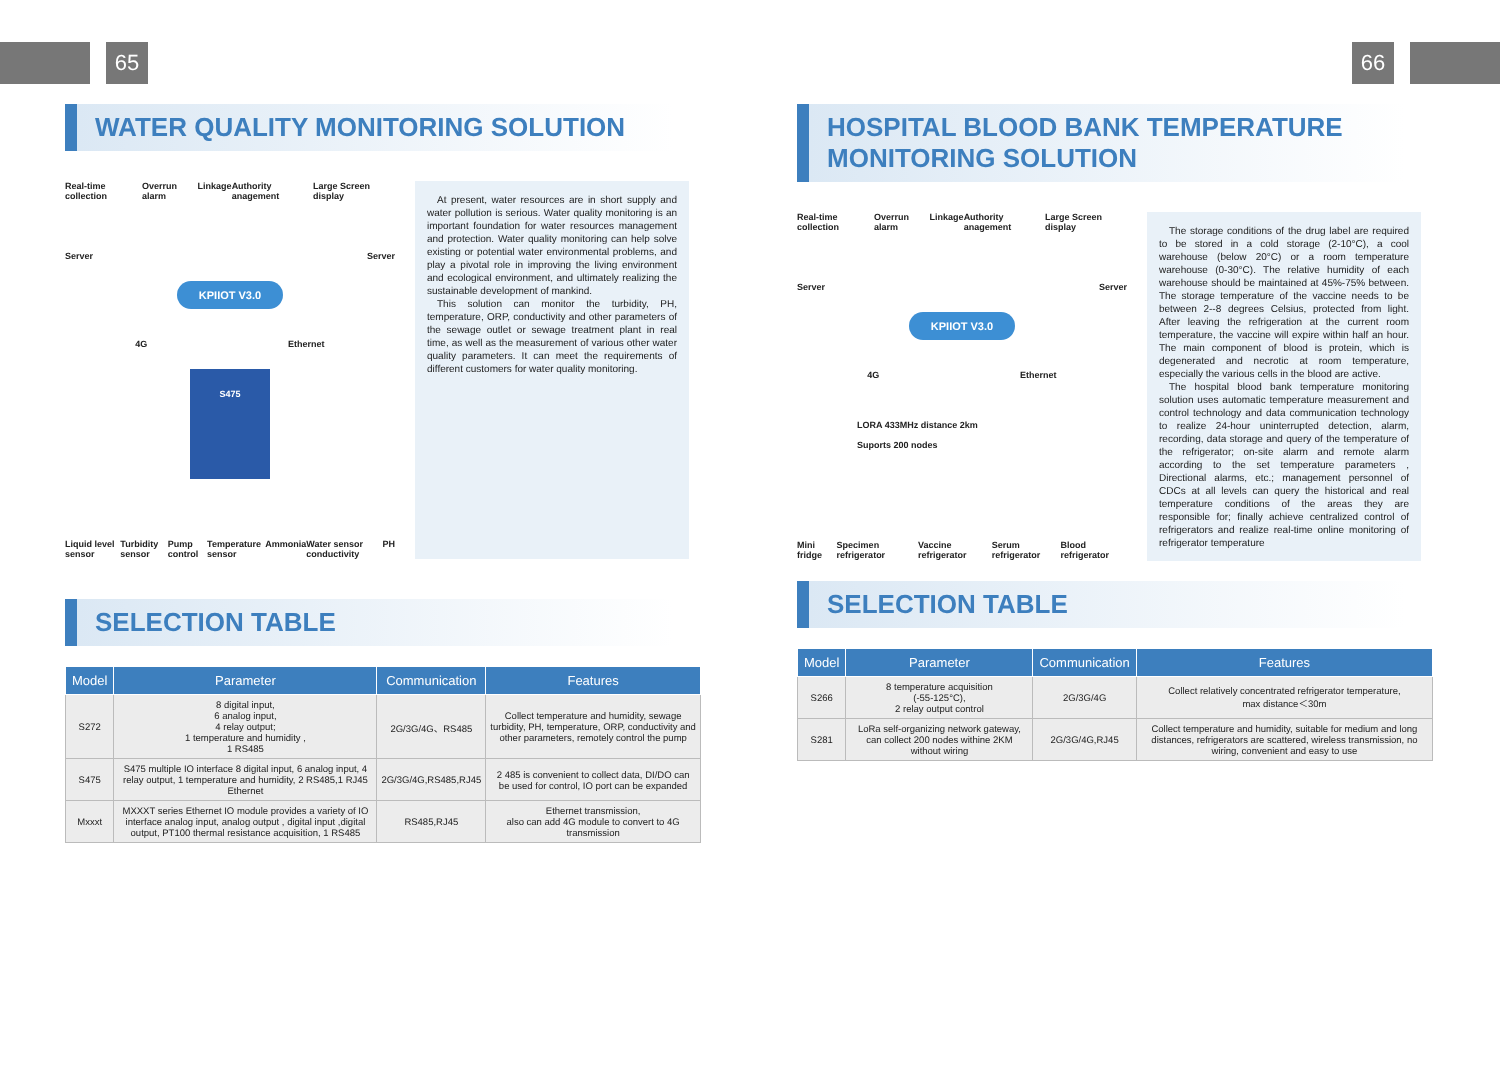65
WATER QUALITY MONITORING SOLUTION
Real-time collection Overrun alarm Linkage Authority anagement Large Screen display
Server
KPIIOT V3.0
Server
4G Ethernet
S475
Liquid level sensor Turbidity sensor Pump control Temperature sensor Ammonia Water sensor conductivity PH
 At present, water resources are in short supply and water pollution is serious. Water quality monitoring is an important foundation for water resources management and protection. Water quality monitoring can help solve existing or potential water environmental problems, and play a pivotal role in improving the living environment and ecological environment, and ultimately realizing the sustainable development of mankind.
 This solution can monitor the turbidity, PH, temperature, ORP, conductivity and other parameters of the sewage outlet or sewage treatment plant in real time, as well as the measurement of various other water quality parameters. It can meet the requirements of different customers for water quality monitoring.
SELECTION TABLE
| Model | Parameter | Communication | Features |
| --- | --- | --- | --- |
| S272 | 8 digital input, 6 analog input, 4 relay output; 1 temperature and humidity , 1 RS485 | 2G/3G/4G、RS485 | Collect temperature and humidity, sewage turbidity, PH, temperature, ORP, conductivity and other parameters, remotely control the pump |
| S475 | S475 multiple IO interface 8 digital input, 6 analog input, 4 relay output, 1 temperature and humidity, 2 RS485,1 RJ45 Ethernet | 2G/3G/4G,RS485,RJ45 | 2 485 is convenient to collect data, DI/DO can be used for control, IO port can be expanded |
| Mxxxt | MXXXT series Ethernet IO module provides a variety of IO interface analog input, analog output , digital input ,digital output, PT100 thermal resistance acquisition, 1 RS485 | RS485,RJ45 | Ethernet transmission, also can add 4G module to convert to 4G transmission |
66
HOSPITAL BLOOD BANK TEMPERATURE MONITORING SOLUTION
Real-time collection Overrun alarm Linkage Authority anagement Large Screen display
Server
KPIIOT V3.0
Server
4G Ethernet
LORA 433MHz distance 2km
Suports 200 nodes
Mini fridge Specimen refrigerator Vaccine refrigerator Serum refrigerator Blood refrigerator
 The storage conditions of the drug label are required to be stored in a cold storage (2-10°C), a cool warehouse (below 20°C) or a room temperature warehouse (0-30°C). The relative humidity of each warehouse should be maintained at 45%-75% between. The storage temperature of the vaccine needs to be between 2--8 degrees Celsius, protected from light. After leaving the refrigeration at the current room temperature, the vaccine will expire within half an hour. The main component of blood is protein, which is degenerated and necrotic at room temperature, especially the various cells in the blood are active.
 The hospital blood bank temperature monitoring solution uses automatic temperature measurement and control technology and data communication technology to realize 24-hour uninterrupted detection, alarm, recording, data storage and query of the temperature of the refrigerator; on-site alarm and remote alarm according to the set temperature parameters , Directional alarms, etc.; management personnel of CDCs at all levels can query the historical and real temperature conditions of the areas they are responsible for; finally achieve centralized control of refrigerators and realize real-time online monitoring of refrigerator temperature
SELECTION TABLE
| Model | Parameter | Communication | Features |
| --- | --- | --- | --- |
| S266 | 8 temperature acquisition (-55-125°C), 2 relay output control | 2G/3G/4G | Collect relatively concentrated refrigerator temperature, max distance＜30m |
| S281 | LoRa self-organizing network gateway, can collect 200 nodes withine 2KM without wiring | 2G/3G/4G,RJ45 | Collect temperature and humidity, suitable for medium and long distances, refrigerators are scattered, wireless transmission, no wiring, convenient and easy to use |